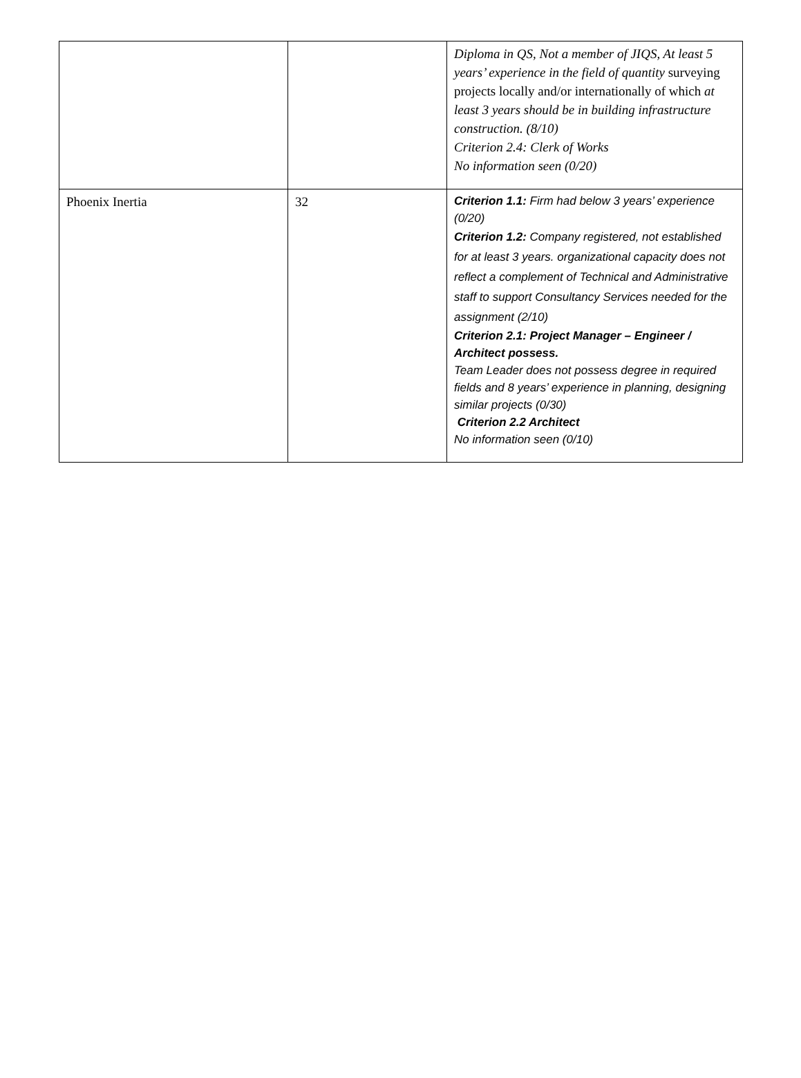| | | Diploma in QS, Not a member of JIQS, At least 5 years’ experience in the field of quantity surveying projects locally and/or internationally of which at least 3 years should be in building infrastructure construction. (8/10) Criterion 2.4: Clerk of Works No information seen (0/20) |
| Phoenix Inertia | 32 | Criterion 1.1: Firm had below 3 years’ experience (0/20) Criterion 1.2: Company registered, not established for at least 3 years. organizational capacity does not reflect a complement of Technical and Administrative staff to support Consultancy Services needed for the assignment (2/10) Criterion 2.1: Project Manager – Engineer / Architect possess. Team Leader does not possess degree in required fields and 8 years’ experience in planning, designing similar projects (0/30) Criterion 2.2 Architect No information seen (0/10) |